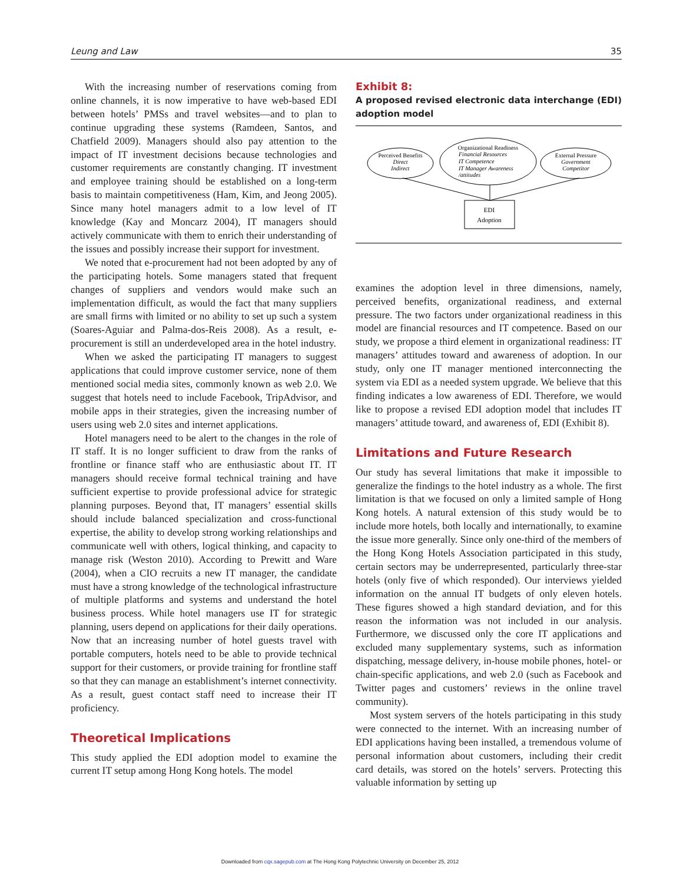Leung and Law 35
With the increasing number of reservations coming from online channels, it is now imperative to have web-based EDI between hotels’ PMSs and travel websites—and to plan to continue upgrading these systems (Ramdeen, Santos, and Chatfield 2009). Managers should also pay attention to the impact of IT investment decisions because technologies and customer requirements are constantly changing. IT investment and employee training should be established on a long-term basis to maintain competitiveness (Ham, Kim, and Jeong 2005). Since many hotel managers admit to a low level of IT knowledge (Kay and Moncarz 2004), IT managers should actively communicate with them to enrich their understanding of the issues and possibly increase their support for investment.
We noted that e-procurement had not been adopted by any of the participating hotels. Some managers stated that frequent changes of suppliers and vendors would make such an implementation difficult, as would the fact that many suppliers are small firms with limited or no ability to set up such a system (Soares-Aguiar and Palma-dos-Reis 2008). As a result, e-procurement is still an underdeveloped area in the hotel industry.
When we asked the participating IT managers to suggest applications that could improve customer service, none of them mentioned social media sites, commonly known as web 2.0. We suggest that hotels need to include Facebook, TripAdvisor, and mobile apps in their strategies, given the increasing number of users using web 2.0 sites and internet applications.
Hotel managers need to be alert to the changes in the role of IT staff. It is no longer sufficient to draw from the ranks of frontline or finance staff who are enthusiastic about IT. IT managers should receive formal technical training and have sufficient expertise to provide professional advice for strategic planning purposes. Beyond that, IT managers’ essential skills should include balanced specialization and cross-functional expertise, the ability to develop strong working relationships and communicate well with others, logical thinking, and capacity to manage risk (Weston 2010). According to Prewitt and Ware (2004), when a CIO recruits a new IT manager, the candidate must have a strong knowledge of the technological infrastructure of multiple platforms and systems and understand the hotel business process. While hotel managers use IT for strategic planning, users depend on applications for their daily operations. Now that an increasing number of hotel guests travel with portable computers, hotels need to be able to provide technical support for their customers, or provide training for frontline staff so that they can manage an establishment’s internet connectivity. As a result, guest contact staff need to increase their IT proficiency.
Theoretical Implications
This study applied the EDI adoption model to examine the current IT setup among Hong Kong hotels. The model
Exhibit 8:
A proposed revised electronic data interchange (EDI) adoption model
Perceived Benefits
Direct
Indirect
Organizational Readiness
Financial Resources
IT Competence
IT Manager Awareness
/attitudes
External Pressure
Government
Competitor
EDI
Adoption
examines the adoption level in three dimensions, namely, perceived benefits, organizational readiness, and external pressure. The two factors under organizational readiness in this model are financial resources and IT competence. Based on our study, we propose a third element in organizational readiness: IT managers’ attitudes toward and awareness of adoption. In our study, only one IT manager mentioned interconnecting the system via EDI as a needed system upgrade. We believe that this finding indicates a low awareness of EDI. Therefore, we would like to propose a revised EDI adoption model that includes IT managers’ attitude toward, and awareness of, EDI (Exhibit 8).
Limitations and Future Research
Our study has several limitations that make it impossible to generalize the findings to the hotel industry as a whole. The first limitation is that we focused on only a limited sample of Hong Kong hotels. A natural extension of this study would be to include more hotels, both locally and internationally, to examine the issue more generally. Since only one-third of the members of the Hong Kong Hotels Association participated in this study, certain sectors may be underrepresented, particularly three-star hotels (only five of which responded). Our interviews yielded information on the annual IT budgets of only eleven hotels. These figures showed a high standard deviation, and for this reason the information was not included in our analysis. Furthermore, we discussed only the core IT applications and excluded many supplementary systems, such as information dispatching, message delivery, in-house mobile phones, hotel- or chain-specific applications, and web 2.0 (such as Facebook and Twitter pages and customers’ reviews in the online travel community).
Most system servers of the hotels participating in this study were connected to the internet. With an increasing number of EDI applications having been installed, a tremendous volume of personal information about customers, including their credit card details, was stored on the hotels’ servers. Protecting this valuable information by setting up
Downloaded from cqx.sagepub.com at The Hong Kong Polytechnic University on December 25, 2012